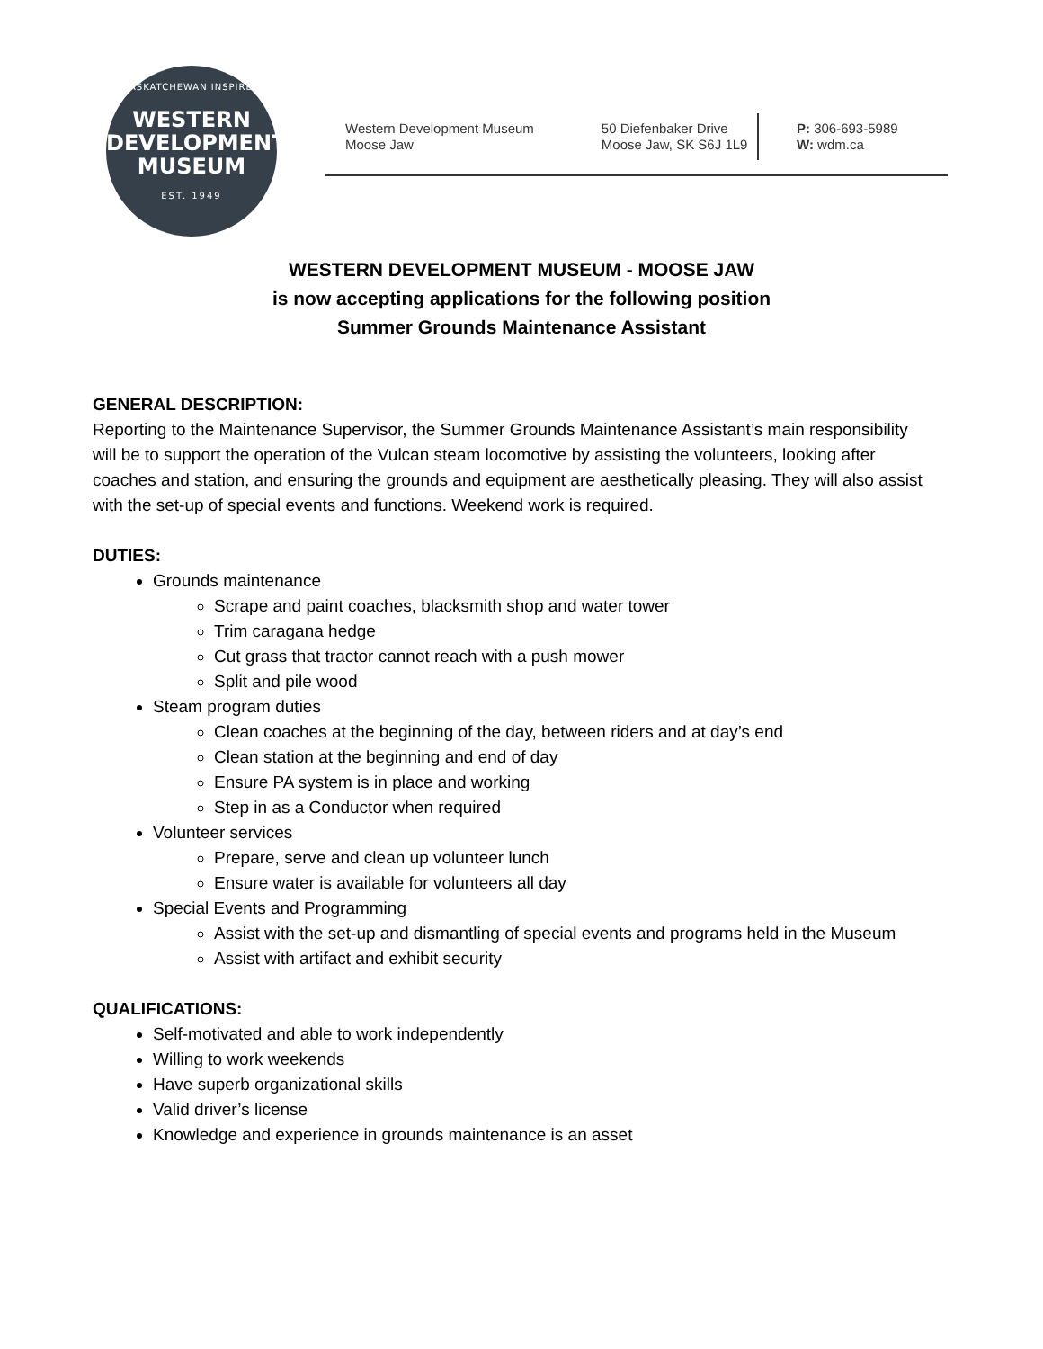SASKATCHEWAN INSPIRED
WESTERN
DEVELOPMENT
MUSEUM
EST. 1949
Western Development Museum
Moose Jaw
50 Diefenbaker Drive
Moose Jaw, SK S6J 1L9
P: 306-693-5989
W: wdm.ca
WESTERN DEVELOPMENT MUSEUM - MOOSE JAW
is now accepting applications for the following position
Summer Grounds Maintenance Assistant
GENERAL DESCRIPTION:
Reporting to the Maintenance Supervisor, the Summer Grounds Maintenance Assistant’s main responsibility will be to support the operation of the Vulcan steam locomotive by assisting the volunteers, looking after coaches and station, and ensuring the grounds and equipment are aesthetically pleasing. They will also assist with the set-up of special events and functions. Weekend work is required.
DUTIES:
Grounds maintenance
Scrape and paint coaches, blacksmith shop and water tower
Trim caragana hedge
Cut grass that tractor cannot reach with a push mower
Split and pile wood
Steam program duties
Clean coaches at the beginning of the day, between riders and at day’s end
Clean station at the beginning and end of day
Ensure PA system is in place and working
Step in as a Conductor when required
Volunteer services
Prepare, serve and clean up volunteer lunch
Ensure water is available for volunteers all day
Special Events and Programming
Assist with the set-up and dismantling of special events and programs held in the Museum
Assist with artifact and exhibit security
QUALIFICATIONS:
Self-motivated and able to work independently
Willing to work weekends
Have superb organizational skills
Valid driver’s license
Knowledge and experience in grounds maintenance is an asset